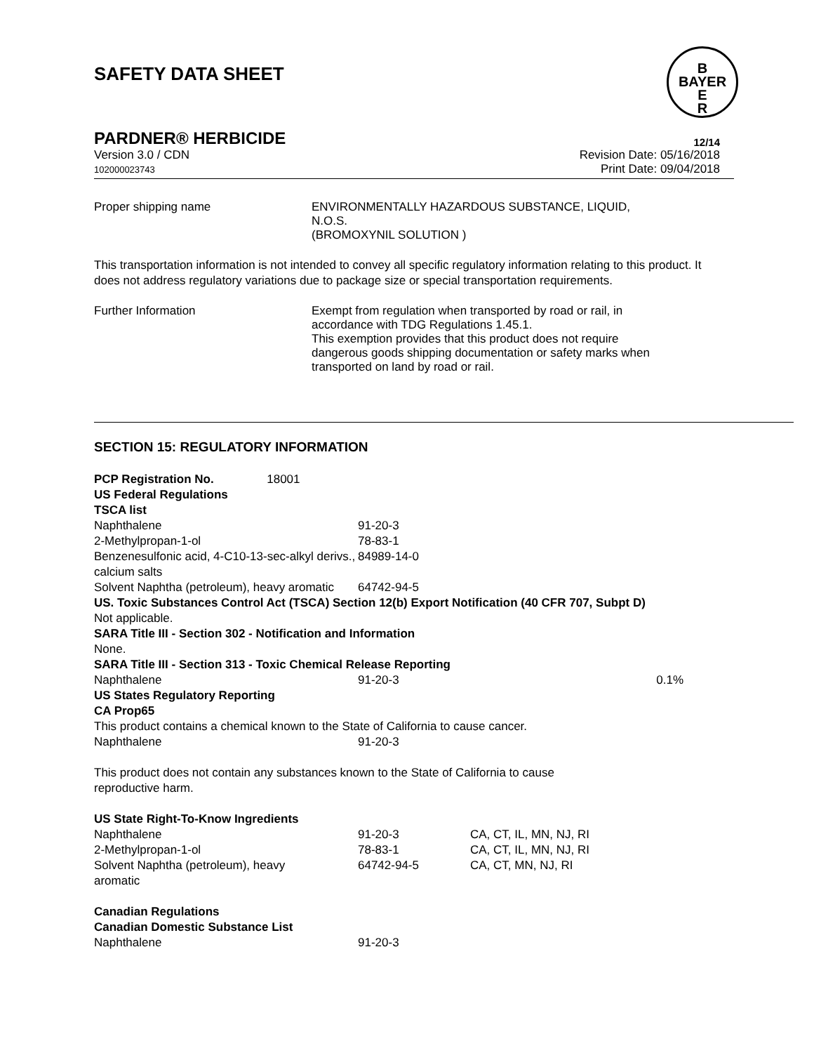SAFETY DATA SHEET
B
BAYER
E
R
PARDNER® HERBICIDE 12/14
Version 3.0 / CDN
102000023743
Revision Date: 05/16/2018
Print Date: 09/04/2018
Proper shipping name ENVIRONMENTALLY HAZARDOUS SUBSTANCE, LIQUID,
N.O.S.
(BROMOXYNIL SOLUTION )
This transportation information is not intended to convey all specific regulatory information relating to this product. It does not address regulatory variations due to package size or special transportation requirements.
Further Information Exempt from regulation when transported by road or rail, in accordance with TDG Regulations 1.45.1.
This exemption provides that this product does not require dangerous goods shipping documentation or safety marks when transported on land by road or rail.
SECTION 15: REGULATORY INFORMATION
| PCP Registration No. 18001 | | | |
| US Federal Regulations | | | |
| TSCA list | | | |
| Naphthalene | 91-20-3 | | |
| 2-Methylpropan-1-ol | 78-83-1 | | |
| Benzenesulfonic acid, 4-C10-13-sec-alkyl derivs., calcium salts | 84989-14-0 | | |
| Solvent Naphtha (petroleum), heavy aromatic | 64742-94-5 | | |
| US. Toxic Substances Control Act (TSCA) Section 12(b) Export Notification (40 CFR 707, Subpt D) | | | |
| Not applicable. | | | |
| SARA Title III - Section 302 - Notification and Information | | | |
| None. | | | |
| SARA Title III - Section 313 - Toxic Chemical Release Reporting | | | |
| Naphthalene | 91-20-3 | | 0.1% |
| US States Regulatory Reporting | | | |
| CA Prop65 | | | |
| This product contains a chemical known to the State of California to cause cancer. | | | |
| Naphthalene | 91-20-3 | | |
| This product does not contain any substances known to the State of California to cause reproductive harm. | | | |
| US State Right-To-Know Ingredients | | | |
| Naphthalene | 91-20-3 | CA, CT, IL, MN, NJ, RI | |
| 2-Methylpropan-1-ol | 78-83-1 | CA, CT, IL, MN, NJ, RI | |
| Solvent Naphtha (petroleum), heavy aromatic | 64742-94-5 | CA, CT, MN, NJ, RI | |
| Canadian Regulations | | | |
| Canadian Domestic Substance List | | | |
| Naphthalene | 91-20-3 | | |